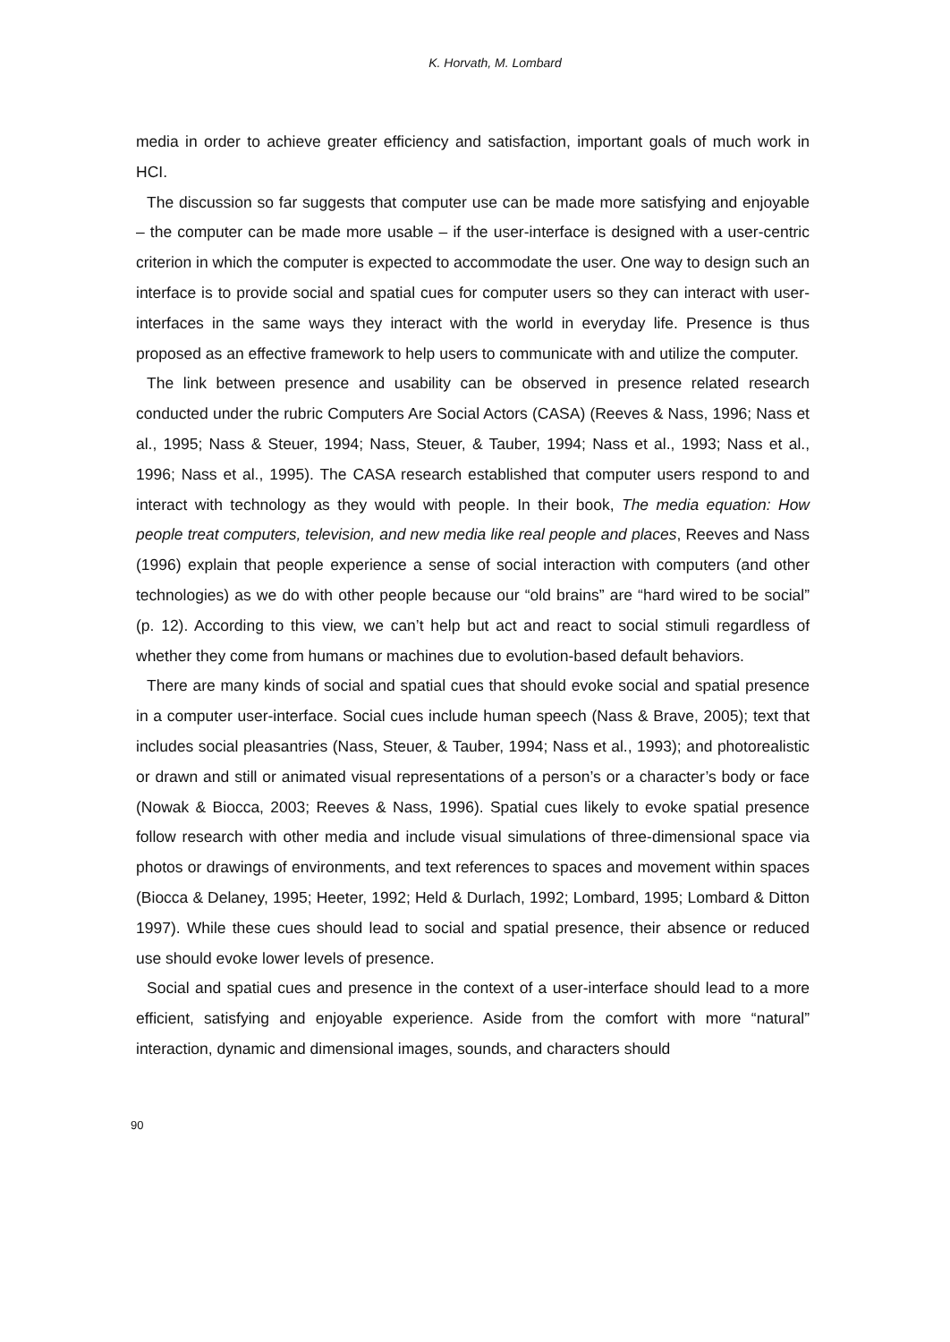K. Horvath, M. Lombard
media in order to achieve greater efficiency and satisfaction, important goals of much work in HCI.
The discussion so far suggests that computer use can be made more satisfying and enjoyable – the computer can be made more usable – if the user-interface is designed with a user-centric criterion in which the computer is expected to accommodate the user. One way to design such an interface is to provide social and spatial cues for computer users so they can interact with user-interfaces in the same ways they interact with the world in everyday life. Presence is thus proposed as an effective framework to help users to communicate with and utilize the computer.
The link between presence and usability can be observed in presence related research conducted under the rubric Computers Are Social Actors (CASA) (Reeves & Nass, 1996; Nass et al., 1995; Nass & Steuer, 1994; Nass, Steuer, & Tauber, 1994; Nass et al., 1993; Nass et al., 1996; Nass et al., 1995). The CASA research established that computer users respond to and interact with technology as they would with people. In their book, The media equation: How people treat computers, television, and new media like real people and places, Reeves and Nass (1996) explain that people experience a sense of social interaction with computers (and other technologies) as we do with other people because our “old brains” are “hard wired to be social” (p. 12). According to this view, we can’t help but act and react to social stimuli regardless of whether they come from humans or machines due to evolution-based default behaviors.
There are many kinds of social and spatial cues that should evoke social and spatial presence in a computer user-interface. Social cues include human speech (Nass & Brave, 2005); text that includes social pleasantries (Nass, Steuer, & Tauber, 1994; Nass et al., 1993); and photorealistic or drawn and still or animated visual representations of a person’s or a character’s body or face (Nowak & Biocca, 2003; Reeves & Nass, 1996). Spatial cues likely to evoke spatial presence follow research with other media and include visual simulations of three-dimensional space via photos or drawings of environments, and text references to spaces and movement within spaces (Biocca & Delaney, 1995; Heeter, 1992; Held & Durlach, 1992; Lombard, 1995; Lombard & Ditton 1997). While these cues should lead to social and spatial presence, their absence or reduced use should evoke lower levels of presence.
Social and spatial cues and presence in the context of a user-interface should lead to a more efficient, satisfying and enjoyable experience. Aside from the comfort with more “natural” interaction, dynamic and dimensional images, sounds, and characters should
90